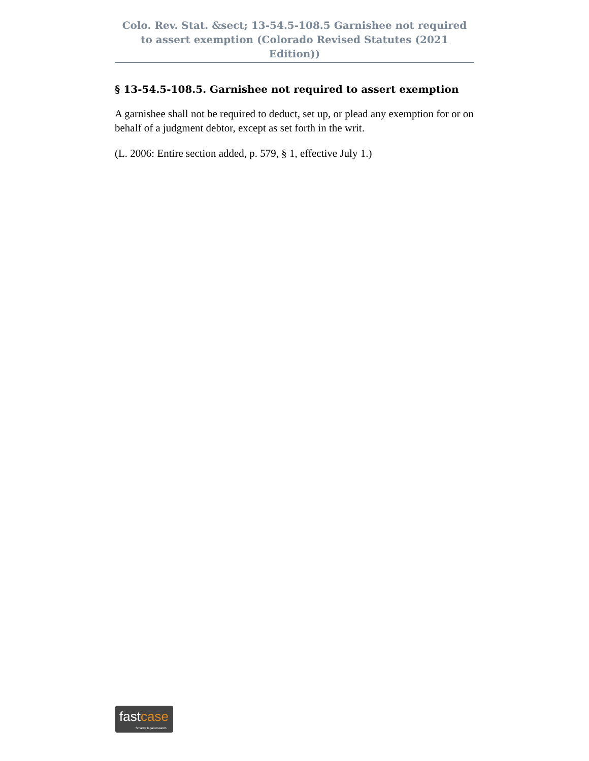Colo. Rev. Stat. &sect; 13-54.5-108.5 Garnishee not required to assert exemption (Colorado Revised Statutes (2021 Edition))
§ 13-54.5-108.5. Garnishee not required to assert exemption
A garnishee shall not be required to deduct, set up, or plead any exemption for or on behalf of a judgment debtor, except as set forth in the writ.
(L. 2006: Entire section added, p. 579, § 1, effective July 1.)
fastcase
Smarter legal research.